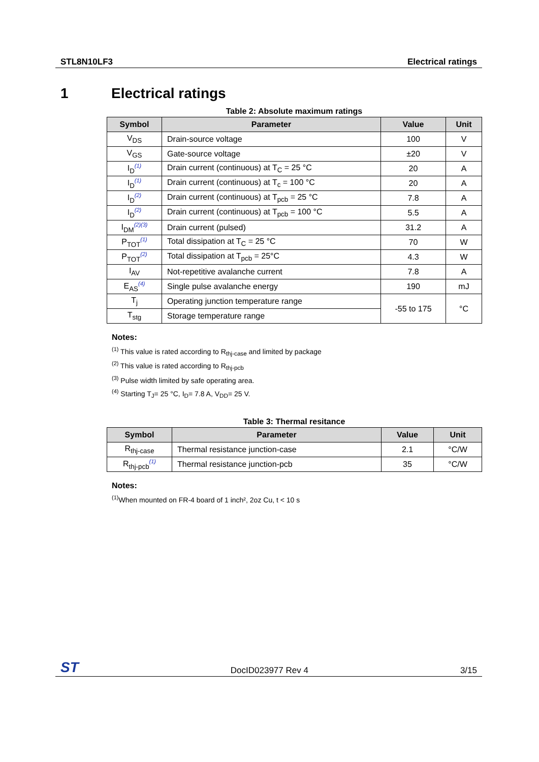STL8N10LF3 Electrical ratings
1 Electrical ratings
Table 2: Absolute maximum ratings
| Symbol | Parameter | Value | Unit |
| --- | --- | --- | --- |
| V<sub>DS</sub> | Drain-source voltage | 100 | V |
| V<sub>GS</sub> | Gate-source voltage | ±20 | V |
| I<sub>D</sub><sup>(1)</sup> | Drain current (continuous) at T<sub>C</sub> = 25 °C | 20 | A |
| I<sub>D</sub><sup>(1)</sup> | Drain current (continuous) at T<sub>c</sub> = 100 °C | 20 | A |
| I<sub>D</sub><sup>(2)</sup> | Drain current (continuous) at T<sub>pcb</sub> = 25 °C | 7.8 | A |
| I<sub>D</sub><sup>(2)</sup> | Drain current (continuous) at T<sub>pcb</sub> = 100 °C | 5.5 | A |
| I<sub>DM</sub><sup>(2)(3)</sup> | Drain current (pulsed) | 31.2 | A |
| P<sub>TOT</sub><sup>(1)</sup> | Total dissipation at T<sub>C</sub> = 25 °C | 70 | W |
| P<sub>TOT</sub><sup>(2)</sup> | Total dissipation at T<sub>pcb</sub> = 25°C | 4.3 | W |
| I<sub>AV</sub> | Not-repetitive avalanche current | 7.8 | A |
| E<sub>AS</sub><sup>(4)</sup> | Single pulse avalanche energy | 190 | mJ |
| T<sub>j</sub> | Operating junction temperature range | -55 to 175 | °C |
| T<sub>stg</sub> | Storage temperature range | | |
Notes:
<sup>(1)</sup> This value is rated according to R<sub>thj-case</sub> and limited by package
<sup>(2)</sup> This value is rated according to R<sub>thj-pcb</sub>
<sup>(3)</sup> Pulse width limited by safe operating area.
<sup>(4)</sup> Starting T<sub>J</sub>= 25 °C, I<sub>D</sub>= 7.8 A, V<sub>DD</sub>= 25 V.
Table 3: Thermal resitance
| Symbol | Parameter | Value | Unit |
| --- | --- | --- | --- |
| R<sub>thj-case</sub> | Thermal resistance junction-case | 2.1 | °C/W |
| R<sub>thj-pcb</sub><sup>(1)</sup> | Thermal resistance junction-pcb | 35 | °C/W |
Notes:
<sup>(1)</sup> When mounted on FR-4 board of 1 inch², 2oz Cu, t < 10 s
ST DocID023977 Rev 4 3/15